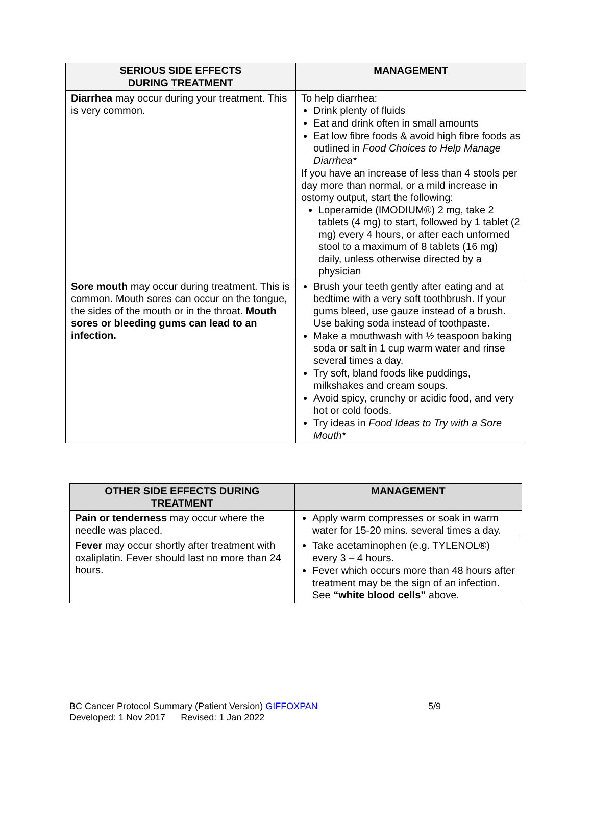| SERIOUS SIDE EFFECTS DURING TREATMENT | MANAGEMENT |
| --- | --- |
| Diarrhea may occur during your treatment. This is very common. | To help diarrhea: Drink plenty of fluids Eat and drink often in small amounts Eat low fibre foods & avoid high fibre foods as outlined in Food Choices to Help Manage Diarrhea* If you have an increase of less than 4 stools per day more than normal, or a mild increase in ostomy output, start the following: Loperamide (IMODIUM®) 2 mg, take 2 tablets (4 mg) to start, followed by 1 tablet (2 mg) every 4 hours, or after each unformed stool to a maximum of 8 tablets (16 mg) daily, unless otherwise directed by a physician |
| Sore mouth may occur during treatment. This is common. Mouth sores can occur on the tongue, the sides of the mouth or in the throat. Mouth sores or bleeding gums can lead to an infection. | Brush your teeth gently after eating and at bedtime with a very soft toothbrush. If your gums bleed, use gauze instead of a brush. Use baking soda instead of toothpaste. Make a mouthwash with ½ teaspoon baking soda or salt in 1 cup warm water and rinse several times a day. Try soft, bland foods like puddings, milkshakes and cream soups. Avoid spicy, crunchy or acidic food, and very hot or cold foods. Try ideas in Food Ideas to Try with a Sore Mouth* |
| OTHER SIDE EFFECTS DURING TREATMENT | MANAGEMENT |
| --- | --- |
| Pain or tenderness may occur where the needle was placed. | Apply warm compresses or soak in warm water for 15-20 mins. several times a day. |
| Fever may occur shortly after treatment with oxaliplatin. Fever should last no more than 24 hours. | Take acetaminophen (e.g. TYLENOL®) every 3 – 4 hours. Fever which occurs more than 48 hours after treatment may be the sign of an infection. See “white blood cells” above. |
BC Cancer Protocol Summary (Patient Version) GIFFOXPAN 5/9
Developed: 1 Nov 2017 Revised: 1 Jan 2022